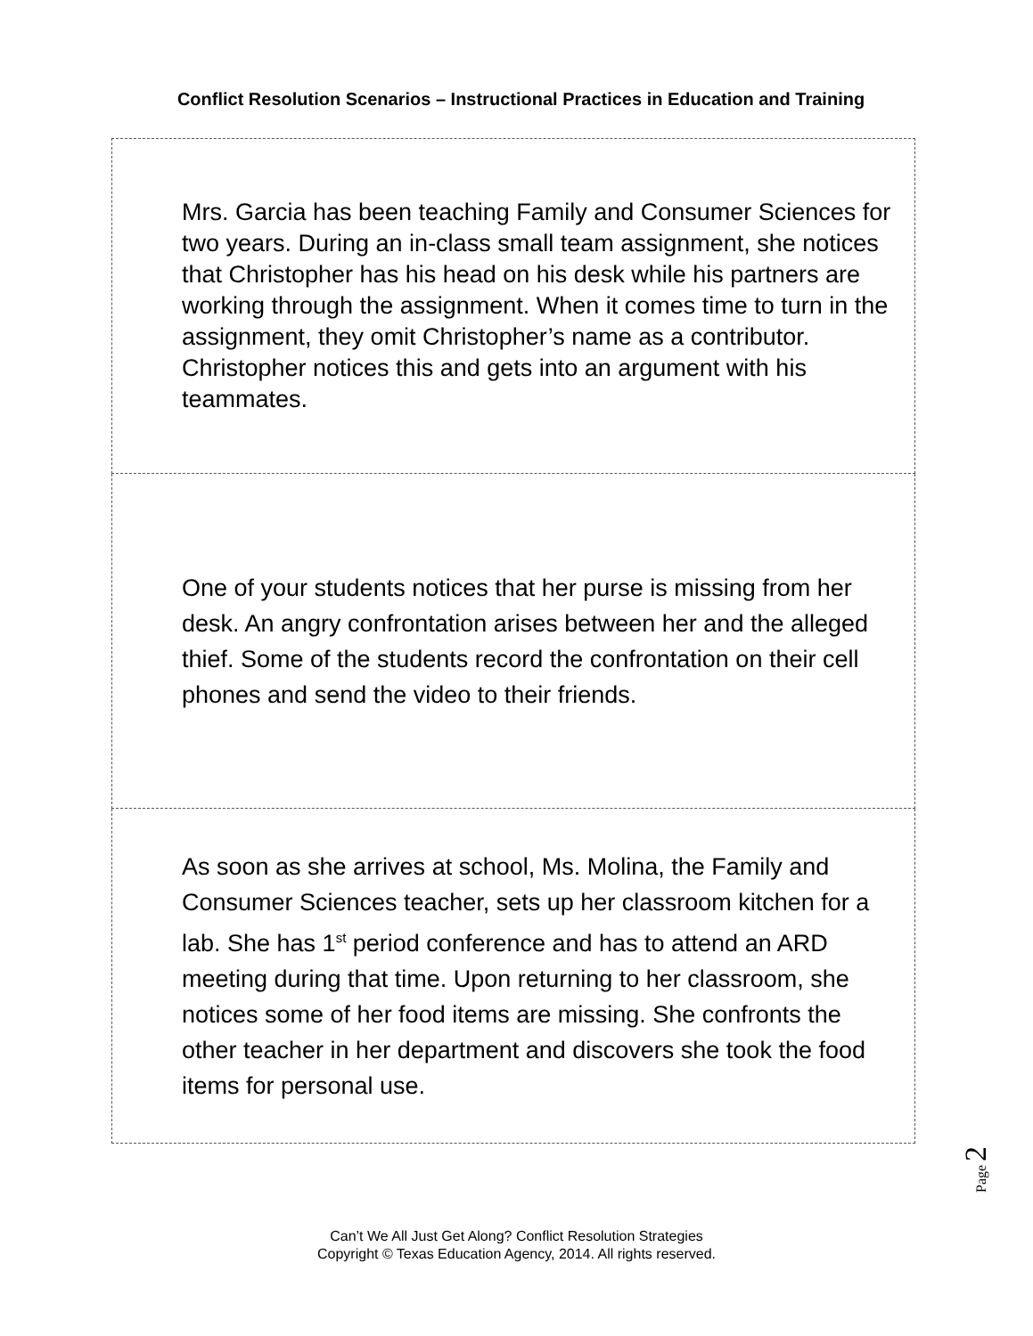Conflict Resolution Scenarios – Instructional Practices in Education and Training
| Mrs. Garcia has been teaching Family and Consumer Sciences for two years. During an in-class small team assignment, she notices that Christopher has his head on his desk while his partners are working through the assignment. When it comes time to turn in the assignment, they omit Christopher’s name as a contributor. Christopher notices this and gets into an argument with his teammates. |
| One of your students notices that her purse is missing from her desk. An angry confrontation arises between her and the alleged thief. Some of the students record the confrontation on their cell phones and send the video to their friends. |
| As soon as she arrives at school, Ms. Molina, the Family and Consumer Sciences teacher, sets up her classroom kitchen for a lab. She has 1<sup>st</sup> period conference and has to attend an ARD meeting during that time. Upon returning to her classroom, she notices some of her food items are missing. She confronts the other teacher in her department and discovers she took the food items for personal use. |
Page 2
Can’t We All Just Get Along? Conflict Resolution Strategies
Copyright © Texas Education Agency, 2014. All rights reserved.